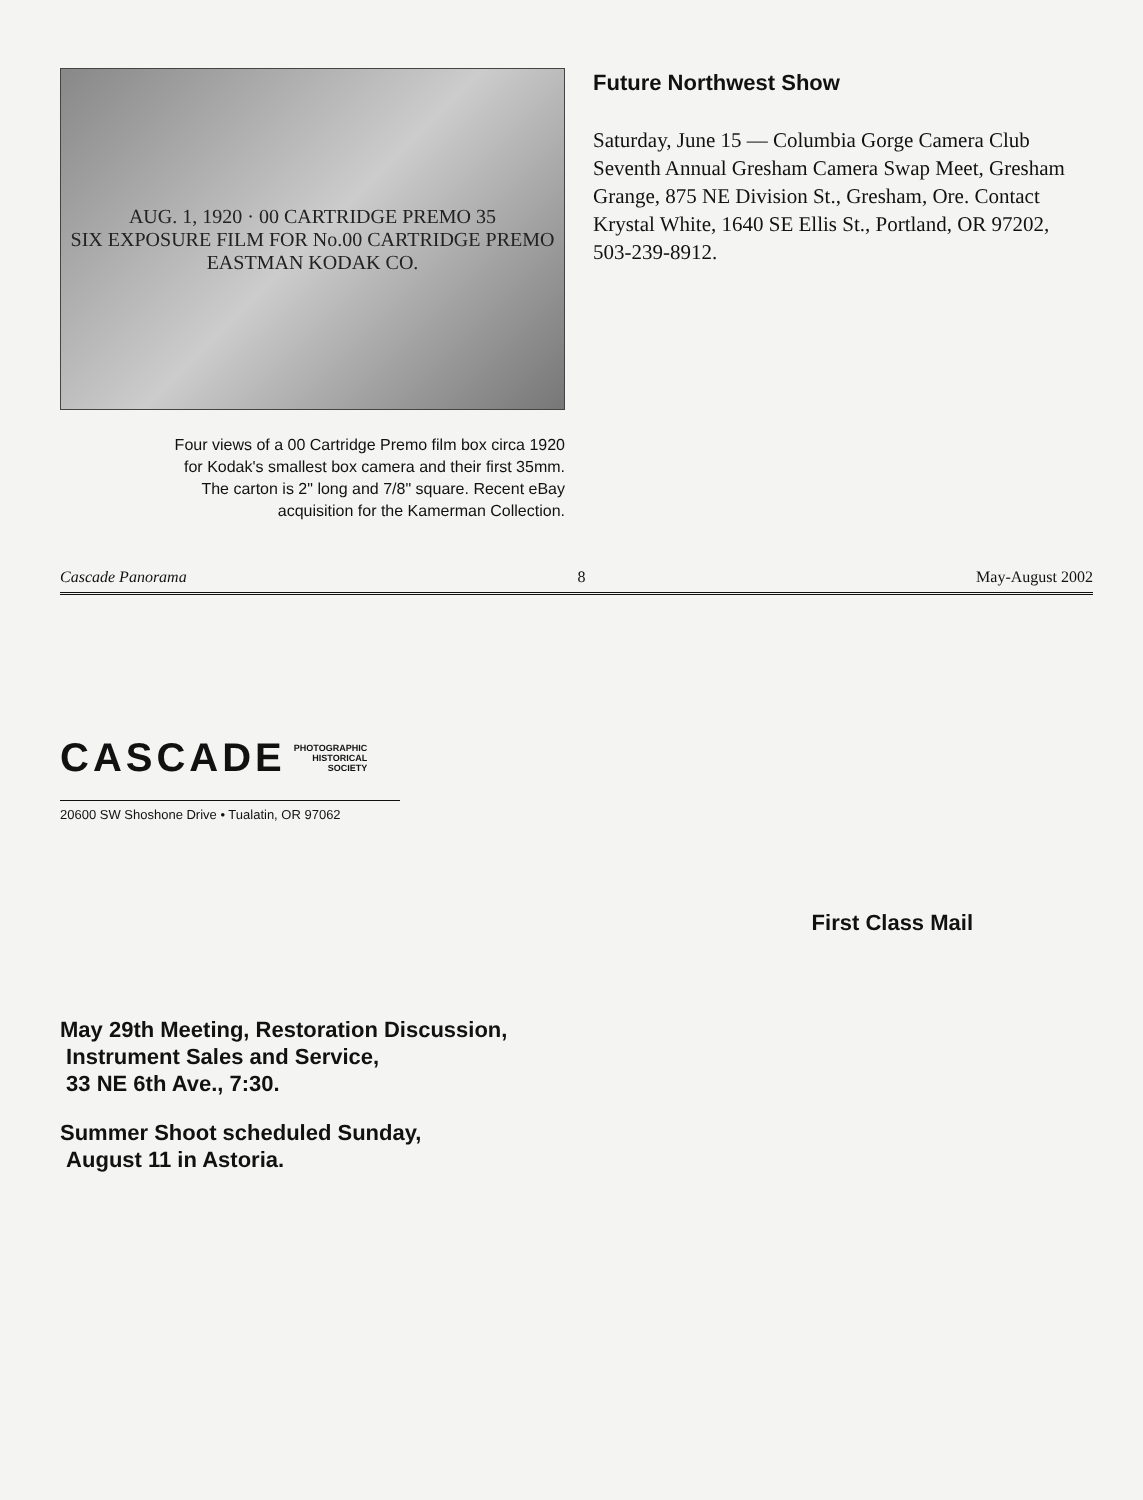AUG. 1, 1920 · 00 CARTRIDGE PREMO 35
SIX EXPOSURE FILM FOR No.00 CARTRIDGE PREMO
EASTMAN KODAK CO.
Four views of a 00 Cartridge Premo film box circa 1920
for Kodak's smallest box camera and their first 35mm.
The carton is 2" long and 7/8" square. Recent eBay
acquisition for the Kamerman Collection.
Future Northwest Show
Saturday, June 15 — Columbia Gorge Camera Club Seventh Annual Gresham Camera Swap Meet, Gresham Grange, 875 NE Division St., Gresham, Ore. Contact Krystal White, 1640 SE Ellis St., Portland, OR 97202, 503-239-8912.
Cascade Panorama 8 May-August 2002
CASCADE PHOTOGRAPHIC
HISTORICAL
SOCIETY
20600 SW Shoshone Drive • Tualatin, OR 97062
First Class Mail
May 29th Meeting, Restoration Discussion,
Instrument Sales and Service,
33 NE 6th Ave., 7:30.
Summer Shoot scheduled Sunday,
August 11 in Astoria.